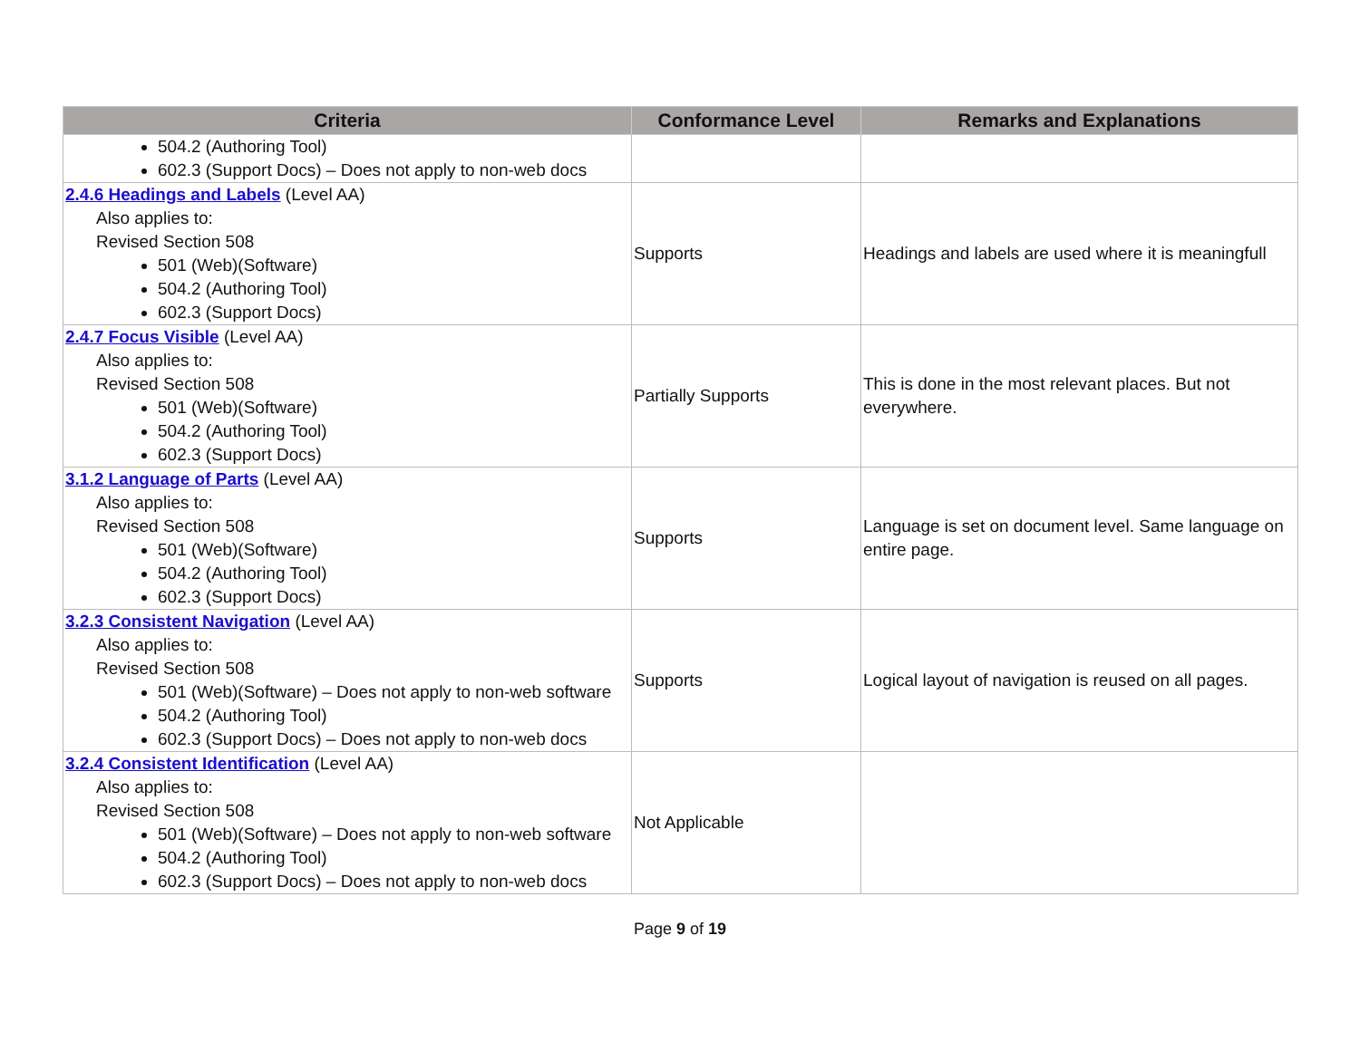| Criteria | Conformance Level | Remarks and Explanations |
| --- | --- | --- |
| 504.2 (Authoring Tool) 602.3 (Support Docs) – Does not apply to non-web docs | | |
| 2.4.6 Headings and Labels (Level AA) Also applies to: Revised Section 508 501 (Web)(Software) 504.2 (Authoring Tool) 602.3 (Support Docs) | Supports | Headings and labels are used where it is meaningfull |
| 2.4.7 Focus Visible (Level AA) Also applies to: Revised Section 508 501 (Web)(Software) 504.2 (Authoring Tool) 602.3 (Support Docs) | Partially Supports | This is done in the most relevant places. But not everywhere. |
| 3.1.2 Language of Parts (Level AA) Also applies to: Revised Section 508 501 (Web)(Software) 504.2 (Authoring Tool) 602.3 (Support Docs) | Supports | Language is set on document level. Same language on entire page. |
| 3.2.3 Consistent Navigation (Level AA) Also applies to: Revised Section 508 501 (Web)(Software) – Does not apply to non-web software 504.2 (Authoring Tool) 602.3 (Support Docs) – Does not apply to non-web docs | Supports | Logical layout of navigation is reused on all pages. |
| 3.2.4 Consistent Identification (Level AA) Also applies to: Revised Section 508 501 (Web)(Software) – Does not apply to non-web software 504.2 (Authoring Tool) 602.3 (Support Docs) – Does not apply to non-web docs | Not Applicable | |
Page 9 of 19